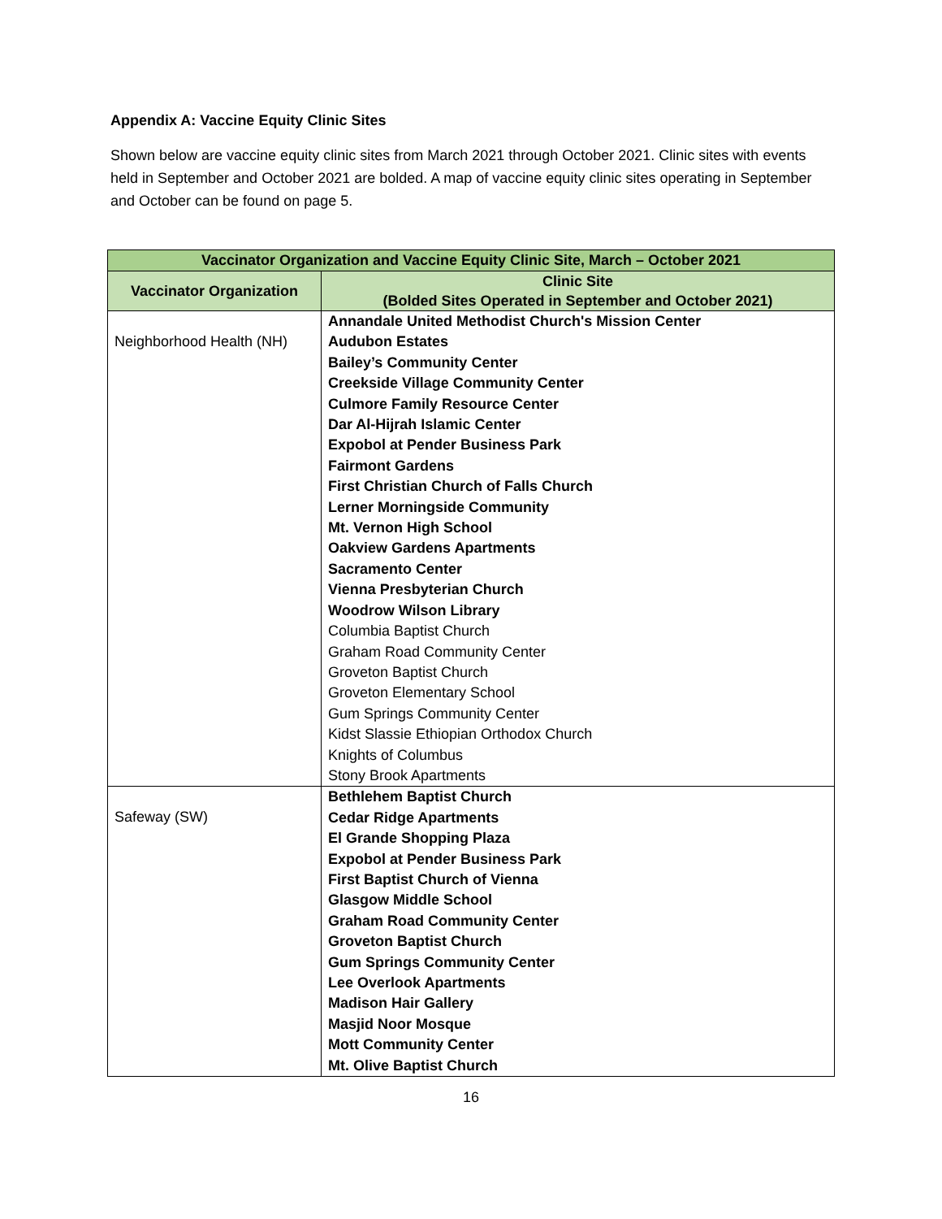Appendix A: Vaccine Equity Clinic Sites
Shown below are vaccine equity clinic sites from March 2021 through October 2021. Clinic sites with events held in September and October 2021 are bolded. A map of vaccine equity clinic sites operating in September and October can be found on page 5.
| Vaccinator Organization and Vaccine Equity Clinic Site, March – October 2021 | |
| --- | --- |
| Vaccinator Organization | Clinic Site (Bolded Sites Operated in September and October 2021) |
| Neighborhood Health (NH) | Annandale United Methodist Church's Mission Center Audubon Estates Bailey’s Community Center Creekside Village Community Center Culmore Family Resource Center Dar Al-Hijrah Islamic Center Expobol at Pender Business Park Fairmont Gardens First Christian Church of Falls Church Lerner Morningside Community Mt. Vernon High School Oakview Gardens Apartments Sacramento Center Vienna Presbyterian Church Woodrow Wilson Library Columbia Baptist Church Graham Road Community Center Groveton Baptist Church Groveton Elementary School Gum Springs Community Center Kidst Slassie Ethiopian Orthodox Church Knights of Columbus Stony Brook Apartments |
| Safeway (SW) | Bethlehem Baptist Church Cedar Ridge Apartments El Grande Shopping Plaza Expobol at Pender Business Park First Baptist Church of Vienna Glasgow Middle School Graham Road Community Center Groveton Baptist Church Gum Springs Community Center Lee Overlook Apartments Madison Hair Gallery Masjid Noor Mosque Mott Community Center Mt. Olive Baptist Church |
16